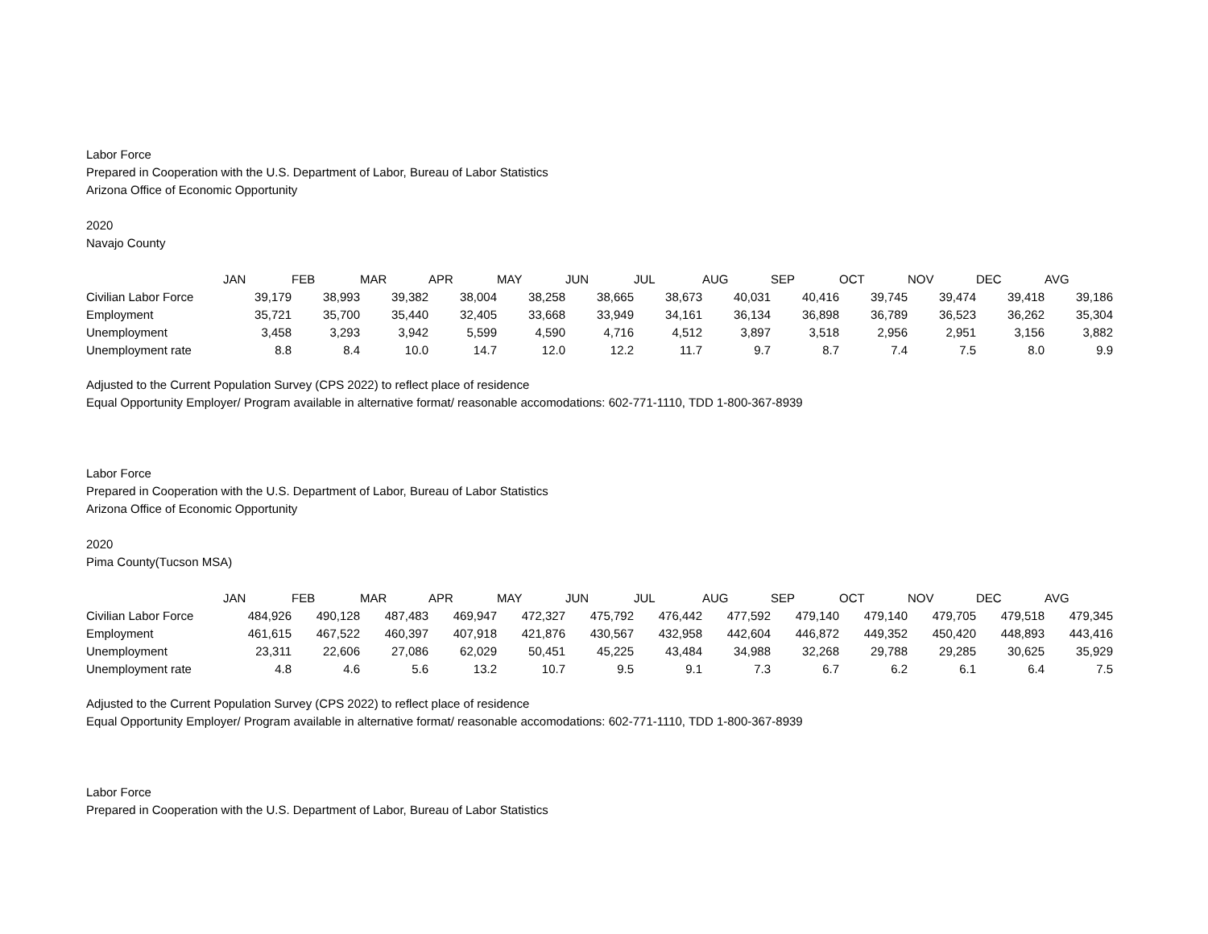Labor Force
Prepared in Cooperation with the U.S. Department of Labor, Bureau of Labor Statistics
Arizona Office of Economic Opportunity
2020
Navajo County
| | JAN | FEB | MAR | APR | MAY | JUN | JUL | AUG | SEP | OCT | NOV | DEC | AVG |
| Civilian Labor Force | 39,179 | 38,993 | 39,382 | 38,004 | 38,258 | 38,665 | 38,673 | 40,031 | 40,416 | 39,745 | 39,474 | 39,418 | 39,186 |
| Employment | 35,721 | 35,700 | 35,440 | 32,405 | 33,668 | 33,949 | 34,161 | 36,134 | 36,898 | 36,789 | 36,523 | 36,262 | 35,304 |
| Unemployment | 3,458 | 3,293 | 3,942 | 5,599 | 4,590 | 4,716 | 4,512 | 3,897 | 3,518 | 2,956 | 2,951 | 3,156 | 3,882 |
| Unemployment rate | 8.8 | 8.4 | 10.0 | 14.7 | 12.0 | 12.2 | 11.7 | 9.7 | 8.7 | 7.4 | 7.5 | 8.0 | 9.9 |
Adjusted to the Current Population Survey (CPS 2022) to reflect place of residence
Equal Opportunity Employer/ Program available in alternative format/ reasonable accomodations: 602-771-1110, TDD 1-800-367-8939
Labor Force
Prepared in Cooperation with the U.S. Department of Labor, Bureau of Labor Statistics
Arizona Office of Economic Opportunity
2020
Pima County(Tucson MSA)
| | JAN | FEB | MAR | APR | MAY | JUN | JUL | AUG | SEP | OCT | NOV | DEC | AVG |
| Civilian Labor Force | 484,926 | 490,128 | 487,483 | 469,947 | 472,327 | 475,792 | 476,442 | 477,592 | 479,140 | 479,140 | 479,705 | 479,518 | 479,345 |
| Employment | 461,615 | 467,522 | 460,397 | 407,918 | 421,876 | 430,567 | 432,958 | 442,604 | 446,872 | 449,352 | 450,420 | 448,893 | 443,416 |
| Unemployment | 23,311 | 22,606 | 27,086 | 62,029 | 50,451 | 45,225 | 43,484 | 34,988 | 32,268 | 29,788 | 29,285 | 30,625 | 35,929 |
| Unemployment rate | 4.8 | 4.6 | 5.6 | 13.2 | 10.7 | 9.5 | 9.1 | 7.3 | 6.7 | 6.2 | 6.1 | 6.4 | 7.5 |
Adjusted to the Current Population Survey (CPS 2022) to reflect place of residence
Equal Opportunity Employer/ Program available in alternative format/ reasonable accomodations: 602-771-1110, TDD 1-800-367-8939
Labor Force
Prepared in Cooperation with the U.S. Department of Labor, Bureau of Labor Statistics